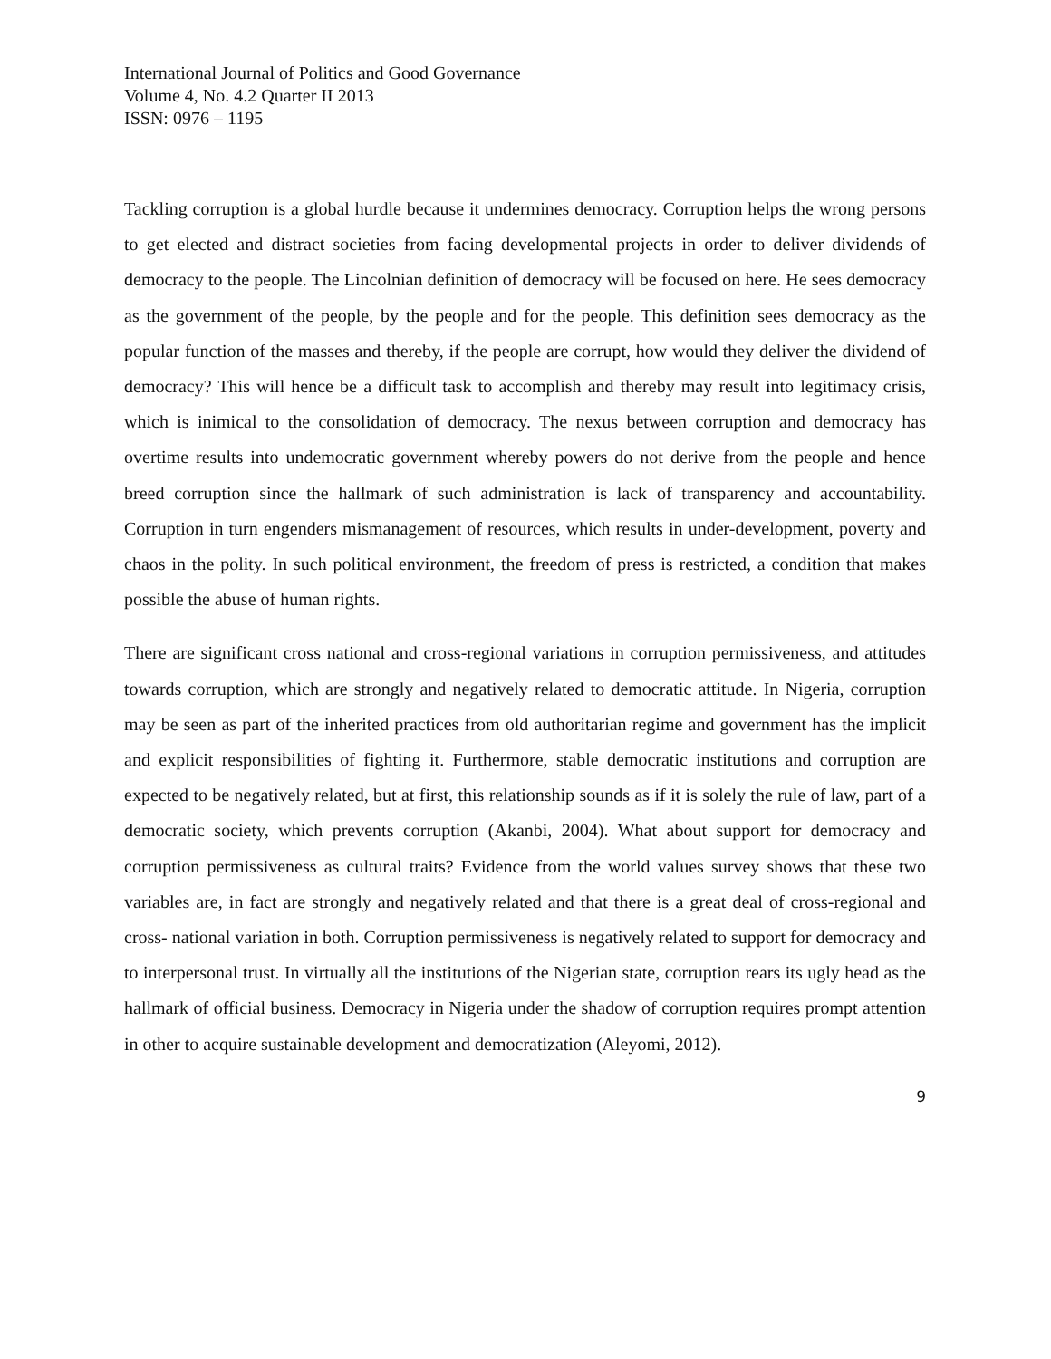International Journal of Politics and Good Governance
Volume 4, No. 4.2 Quarter II 2013
ISSN: 0976 – 1195
Tackling corruption is a global hurdle because it undermines democracy. Corruption helps the wrong persons to get elected and distract societies from facing developmental projects in order to deliver dividends of democracy to the people. The Lincolnian definition of democracy will be focused on here. He sees democracy as the government of the people, by the people and for the people. This definition sees democracy as the popular function of the masses and thereby, if the people are corrupt, how would they deliver the dividend of democracy? This will hence be a difficult task to accomplish and thereby may result into legitimacy crisis, which is inimical to the consolidation of democracy. The nexus between corruption and democracy has overtime results into undemocratic government whereby powers do not derive from the people and hence breed corruption since the hallmark of such administration is lack of transparency and accountability. Corruption in turn engenders mismanagement of resources, which results in under-development, poverty and chaos in the polity. In such political environment, the freedom of press is restricted, a condition that makes possible the abuse of human rights.
There are significant cross national and cross-regional variations in corruption permissiveness, and attitudes towards corruption, which are strongly and negatively related to democratic attitude. In Nigeria, corruption may be seen as part of the inherited practices from old authoritarian regime and government has the implicit and explicit responsibilities of fighting it. Furthermore, stable democratic institutions and corruption are expected to be negatively related, but at first, this relationship sounds as if it is solely the rule of law, part of a democratic society, which prevents corruption (Akanbi, 2004). What about support for democracy and corruption permissiveness as cultural traits? Evidence from the world values survey shows that these two variables are, in fact are strongly and negatively related and that there is a great deal of cross-regional and cross- national variation in both. Corruption permissiveness is negatively related to support for democracy and to interpersonal trust. In virtually all the institutions of the Nigerian state, corruption rears its ugly head as the hallmark of official business. Democracy in Nigeria under the shadow of corruption requires prompt attention in other to acquire sustainable development and democratization (Aleyomi, 2012).
9